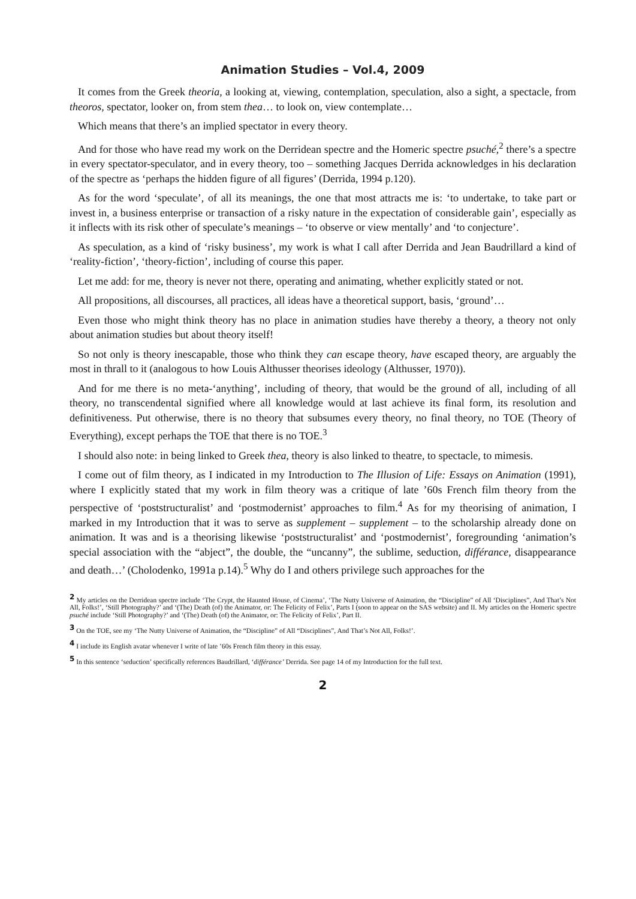Animation Studies – Vol.4, 2009
It comes from the Greek theoria, a looking at, viewing, contemplation, speculation, also a sight, a spectacle, from theoros, spectator, looker on, from stem thea… to look on, view contemplate…
Which means that there’s an implied spectator in every theory.
And for those who have read my work on the Derridean spectre and the Homeric spectre psuché,<sup>2</sup> there’s a spectre in every spectator-speculator, and in every theory, too – something Jacques Derrida acknowledges in his declaration of the spectre as ‘perhaps the hidden figure of all figures’ (Derrida, 1994 p.120).
As for the word ‘speculate’, of all its meanings, the one that most attracts me is: ‘to undertake, to take part or invest in, a business enterprise or transaction of a risky nature in the expectation of considerable gain’, especially as it inflects with its risk other of speculate’s meanings – ‘to observe or view mentally’ and ‘to conjecture’.
As speculation, as a kind of ‘risky business’, my work is what I call after Derrida and Jean Baudrillard a kind of ‘reality-fiction’, ‘theory-fiction’, including of course this paper.
Let me add: for me, theory is never not there, operating and animating, whether explicitly stated or not.
All propositions, all discourses, all practices, all ideas have a theoretical support, basis, ‘ground’…
Even those who might think theory has no place in animation studies have thereby a theory, a theory not only about animation studies but about theory itself!
So not only is theory inescapable, those who think they can escape theory, have escaped theory, are arguably the most in thrall to it (analogous to how Louis Althusser theorises ideology (Althusser, 1970)).
And for me there is no meta-‘anything’, including of theory, that would be the ground of all, including of all theory, no transcendental signified where all knowledge would at last achieve its final form, its resolution and definitiveness. Put otherwise, there is no theory that subsumes every theory, no final theory, no TOE (Theory of Everything), except perhaps the TOE that there is no TOE.<sup>3</sup>
I should also note: in being linked to Greek thea, theory is also linked to theatre, to spectacle, to mimesis.
I come out of film theory, as I indicated in my Introduction to The Illusion of Life: Essays on Animation (1991), where I explicitly stated that my work in film theory was a critique of late ’60s French film theory from the perspective of ‘poststructuralist’ and ‘postmodernist’ approaches to film.<sup>4</sup> As for my theorising of animation, I marked in my Introduction that it was to serve as supplement – supplement – to the scholarship already done on animation. It was and is a theorising likewise ‘poststructuralist’ and ‘postmodernist’, foregrounding ‘animation’s special association with the “abject”, the double, the “uncanny”, the sublime, seduction, différance, disappearance and death…’ (Cholodenko, 1991a p.14).<sup>5</sup> Why do I and others privilege such approaches for the
<sup>2</sup> My articles on the Derridean spectre include ‘The Crypt, the Haunted House, of Cinema’, ‘The Nutty Universe of Animation, the “Discipline” of All ‘Disciplines”, And That’s Not All, Folks!’, ‘Still Photography?’ and ‘(The) Death (of) the Animator, or: The Felicity of Felix’, Parts I (soon to appear on the SAS website) and II. My articles on the Homeric spectre psuché include ‘Still Photography?’ and ‘(The) Death (of) the Animator, or: The Felicity of Felix’, Part II.
<sup>3</sup> On the TOE, see my ‘The Nutty Universe of Animation, the “Discipline” of All “Disciplines”, And That’s Not All, Folks!’.
<sup>4</sup> I include its English avatar whenever I write of late ’60s French film theory in this essay.
<sup>5</sup> In this sentence ‘seduction’ specifically references Baudrillard, ‘différance’ Derrida. See page 14 of my Introduction for the full text.
2